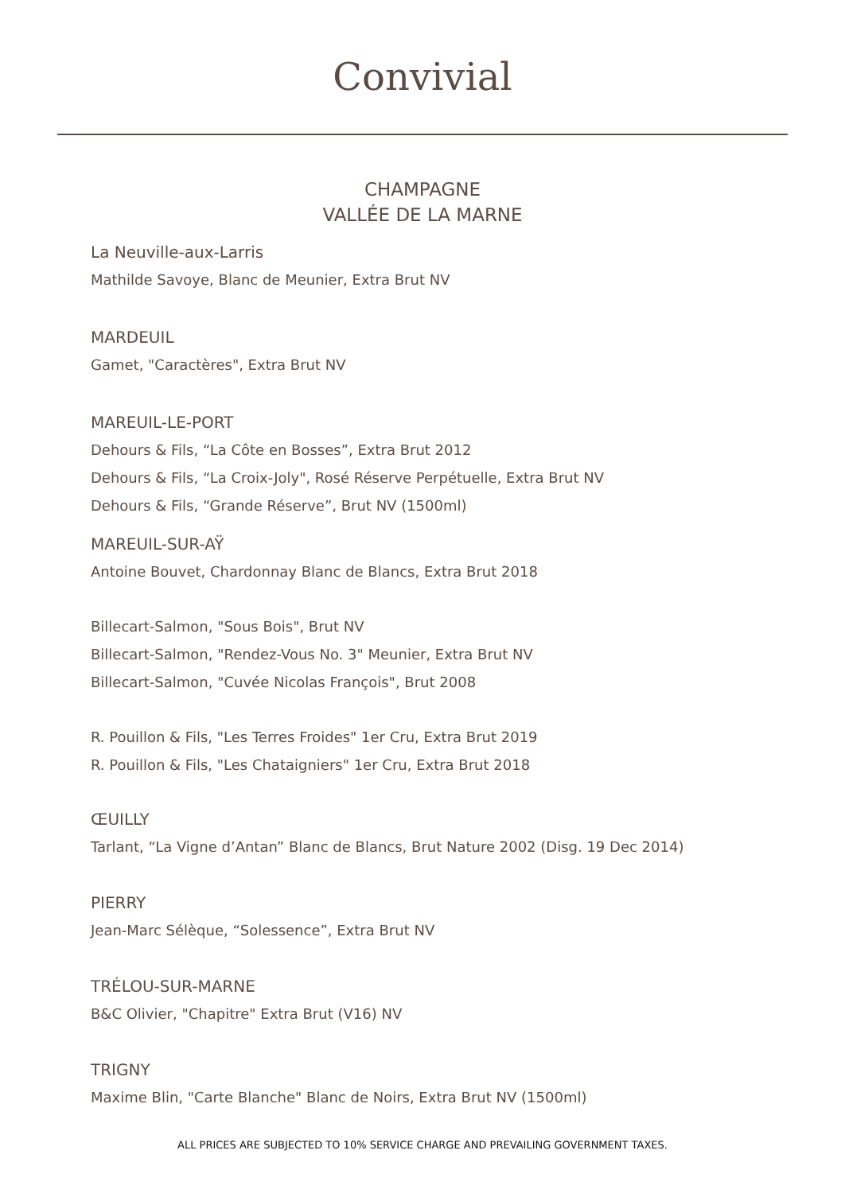Convivial
CHAMPAGNE
VALLÉE DE LA MARNE
La Neuville-aux-Larris
Mathilde Savoye, Blanc de Meunier, Extra Brut NV
MARDEUIL
Gamet, "Caractères", Extra Brut NV
MAREUIL-LE-PORT
Dehours & Fils, “La Côte en Bosses”, Extra Brut 2012
Dehours & Fils, “La Croix-Joly", Rosé Réserve Perpétuelle, Extra Brut NV
Dehours & Fils, “Grande Réserve”, Brut NV (1500ml)
MAREUIL-SUR-AŸ
Antoine Bouvet, Chardonnay Blanc de Blancs, Extra Brut 2018
Billecart-Salmon, "Sous Bois", Brut NV
Billecart-Salmon, "Rendez-Vous No. 3" Meunier, Extra Brut NV
Billecart-Salmon, "Cuvée Nicolas François", Brut 2008
R. Pouillon & Fils, "Les Terres Froides" 1er Cru, Extra Brut 2019
R. Pouillon & Fils, "Les Chataigniers" 1er Cru, Extra Brut 2018
ŒUILLY
Tarlant, “La Vigne d’Antan” Blanc de Blancs, Brut Nature 2002 (Disg. 19 Dec 2014)
PIERRY
Jean-Marc Sélèque, “Solessence”, Extra Brut NV
TRÉLOU-SUR-MARNE
B&C Olivier, "Chapitre" Extra Brut (V16) NV
TRIGNY
Maxime Blin, "Carte Blanche" Blanc de Noirs, Extra Brut NV (1500ml)
ALL PRICES ARE SUBJECTED TO 10% SERVICE CHARGE AND PREVAILING GOVERNMENT TAXES.